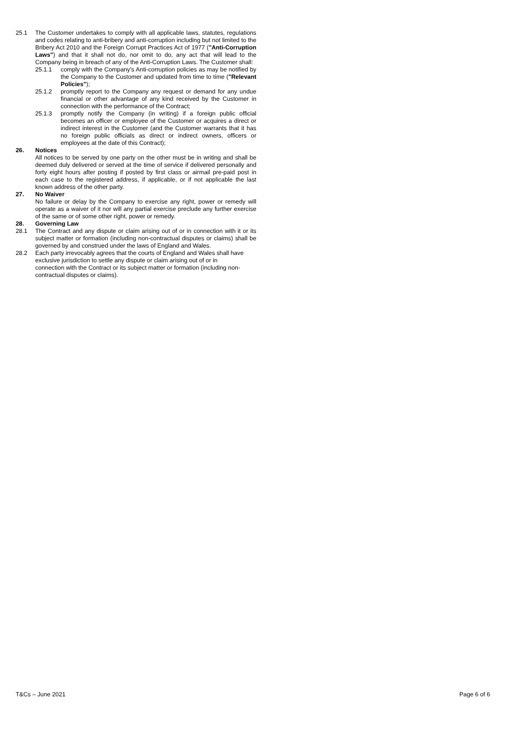25.1 The Customer undertakes to comply with all applicable laws, statutes, regulations and codes relating to anti-bribery and anti-corruption including but not limited to the Bribery Act 2010 and the Foreign Corrupt Practices Act of 1977 ("Anti-Corruption Laws") and that it shall not do, nor omit to do, any act that will lead to the Company being in breach of any of the Anti-Corruption Laws. The Customer shall:
25.1.1 comply with the Company's Anti-corruption policies as may be notified by the Company to the Customer and updated from time to time ("Relevant Policies");
25.1.2 promptly report to the Company any request or demand for any undue financial or other advantage of any kind received by the Customer in connection with the performance of the Contract;
25.1.3 promptly notify the Company (in writing) if a foreign public official becomes an officer or employee of the Customer or acquires a direct or indirect interest in the Customer (and the Customer warrants that it has no foreign public officials as direct or indirect owners, officers or employees at the date of this Contract);
26. Notices
All notices to be served by one party on the other must be in writing and shall be deemed duly delivered or served at the time of service if delivered personally and forty eight hours after posting if posted by first class or airmail pre-paid post in each case to the registered address, if applicable, or if not applicable the last known address of the other party.
27. No Waiver
No failure or delay by the Company to exercise any right, power or remedy will operate as a waiver of it nor will any partial exercise preclude any further exercise of the same or of some other right, power or remedy.
28. Governing Law
28.1 The Contract and any dispute or claim arising out of or in connection with it or its subject matter or formation (including non-contractual disputes or claims) shall be governed by and construed under the laws of England and Wales.
28.2 Each party irrevocably agrees that the courts of England and Wales shall have exclusive jurisdiction to settle any dispute or claim arising out of or in connection with the Contract or its subject matter or formation (including non-contractual disputes or claims).
T&Cs – June 2021 Page 6 of 6